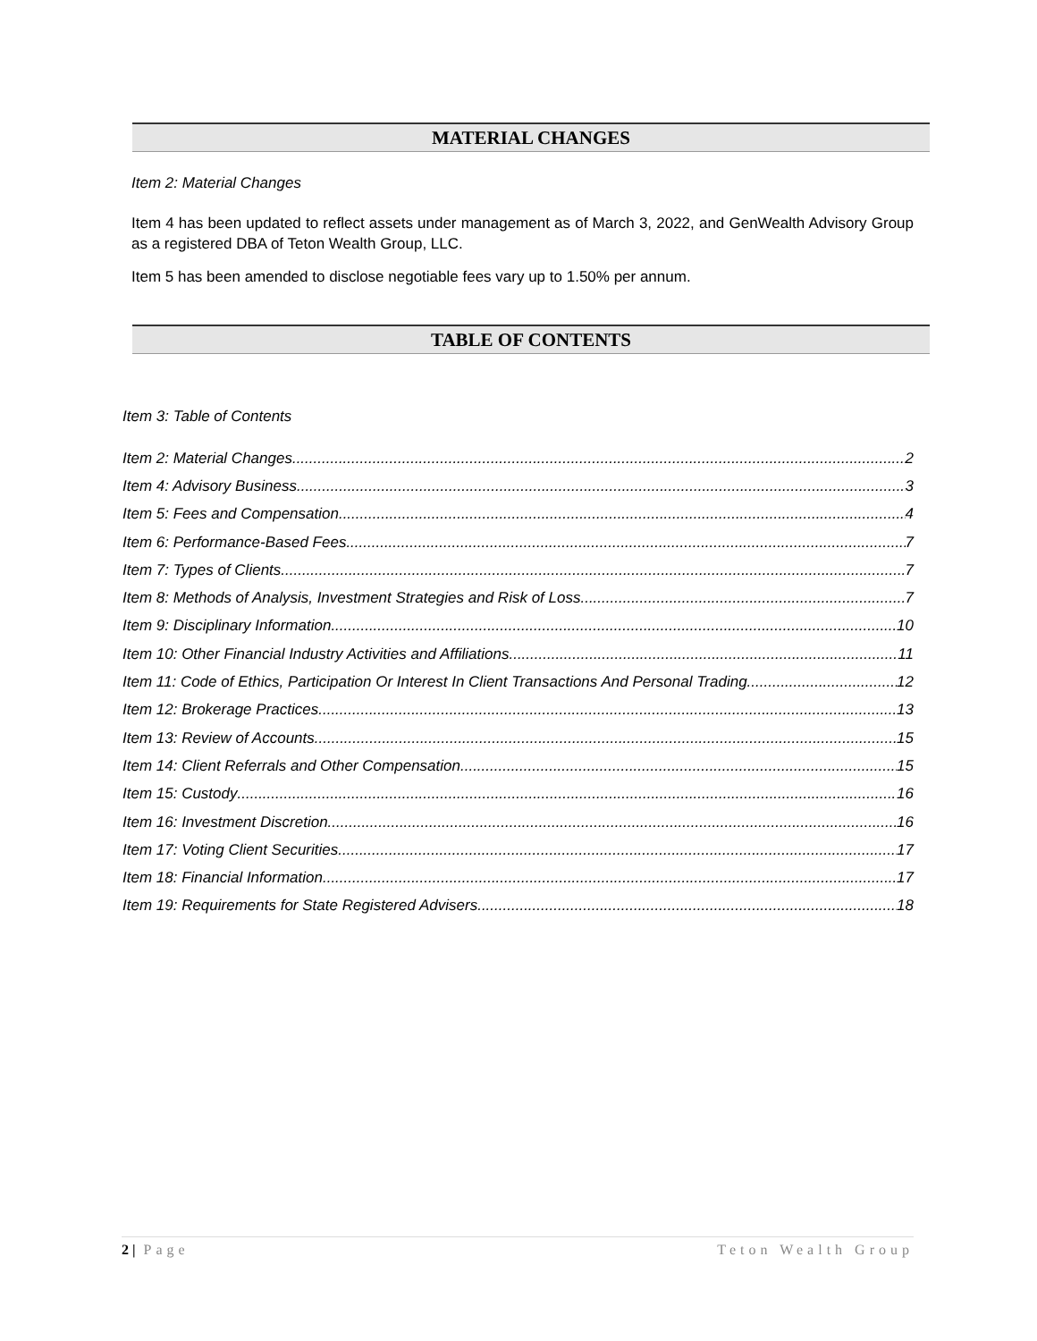MATERIAL CHANGES
Item 2: Material Changes
Item 4 has been updated to reflect assets under management as of March 3, 2022, and GenWealth Advisory Group as a registered DBA of Teton Wealth Group, LLC.
Item 5 has been amended to disclose negotiable fees vary up to 1.50% per annum.
TABLE OF CONTENTS
Item 3: Table of Contents
Item 2: Material Changes 2
Item 4: Advisory Business 3
Item 5: Fees and Compensation 4
Item 6: Performance-Based Fees 7
Item 7: Types of Clients 7
Item 8: Methods of Analysis, Investment Strategies and Risk of Loss 7
Item 9: Disciplinary Information 10
Item 10: Other Financial Industry Activities and Affiliations 11
Item 11: Code of Ethics, Participation Or Interest In Client Transactions And Personal Trading 12
Item 12: Brokerage Practices 13
Item 13: Review of Accounts 15
Item 14: Client Referrals and Other Compensation 15
Item 15: Custody 16
Item 16: Investment Discretion 16
Item 17: Voting Client Securities 17
Item 18: Financial Information 17
Item 19: Requirements for State Registered Advisers 18
2 | Page Teton Wealth Group